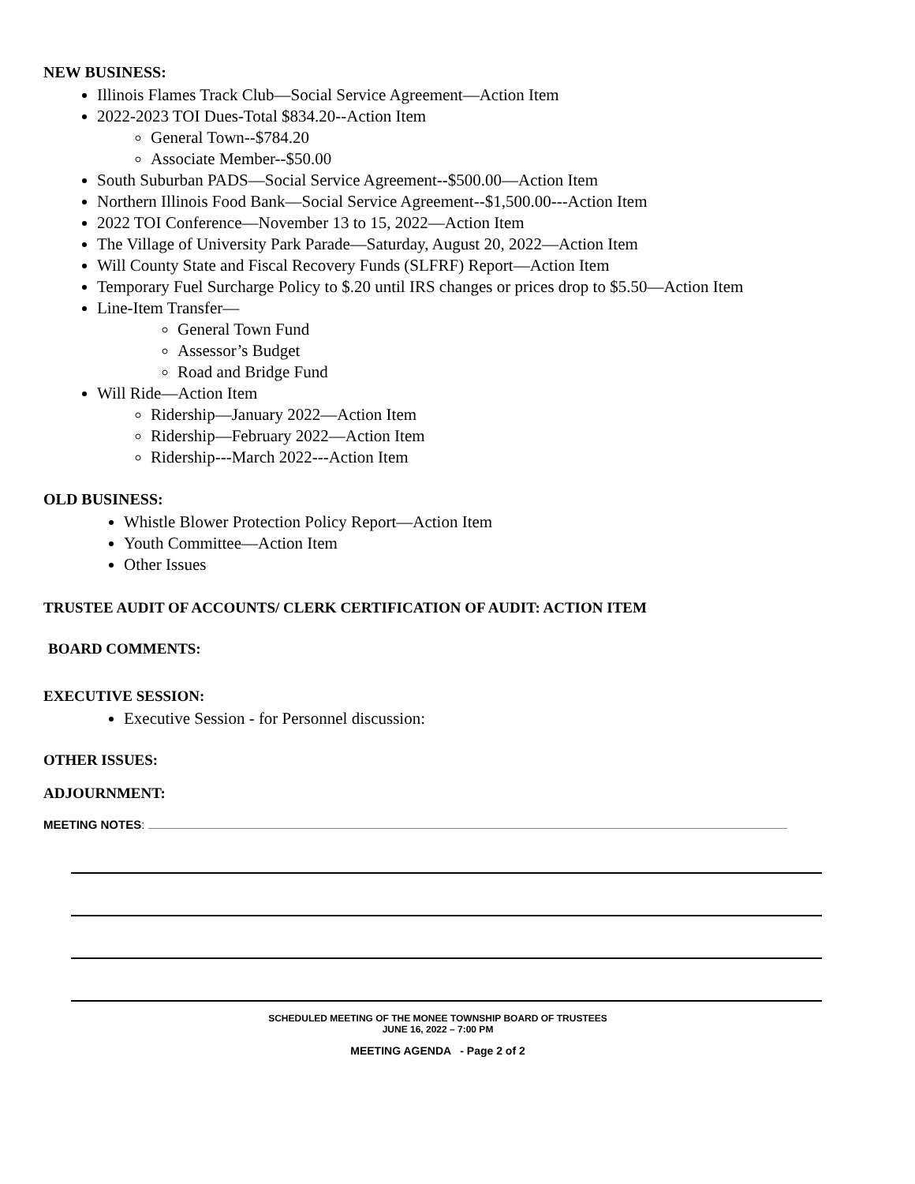NEW BUSINESS:
Illinois Flames Track Club—Social Service Agreement—Action Item
2022-2023 TOI Dues-Total $834.20--Action Item
General Town--$784.20
Associate Member--$50.00
South Suburban PADS—Social Service Agreement--$500.00—Action Item
Northern Illinois Food Bank—Social Service Agreement--$1,500.00---Action Item
2022 TOI Conference—November 13 to 15, 2022—Action Item
The Village of University Park Parade—Saturday, August 20, 2022—Action Item
Will County State and Fiscal Recovery Funds (SLFRF) Report—Action Item
Temporary Fuel Surcharge Policy to $.20 until IRS changes or prices drop to $5.50—Action Item
Line-Item Transfer—
General Town Fund
Assessor’s Budget
Road and Bridge Fund
Will Ride—Action Item
Ridership—January 2022—Action Item
Ridership—February 2022—Action Item
Ridership---March 2022---Action Item
OLD BUSINESS:
Whistle Blower Protection Policy Report—Action Item
Youth Committee—Action Item
Other Issues
TRUSTEE AUDIT OF ACCOUNTS/ CLERK CERTIFICATION OF AUDIT: ACTION ITEM
BOARD COMMENTS:
EXECUTIVE SESSION:
Executive Session - for Personnel discussion:
OTHER ISSUES:
ADJOURNMENT:
MEETING NOTES:
SCHEDULED MEETING OF THE MONEE TOWNSHIP BOARD OF TRUSTEES
JUNE 16, 2022 – 7:00 PM
MEETING AGENDA - Page 2 of 2